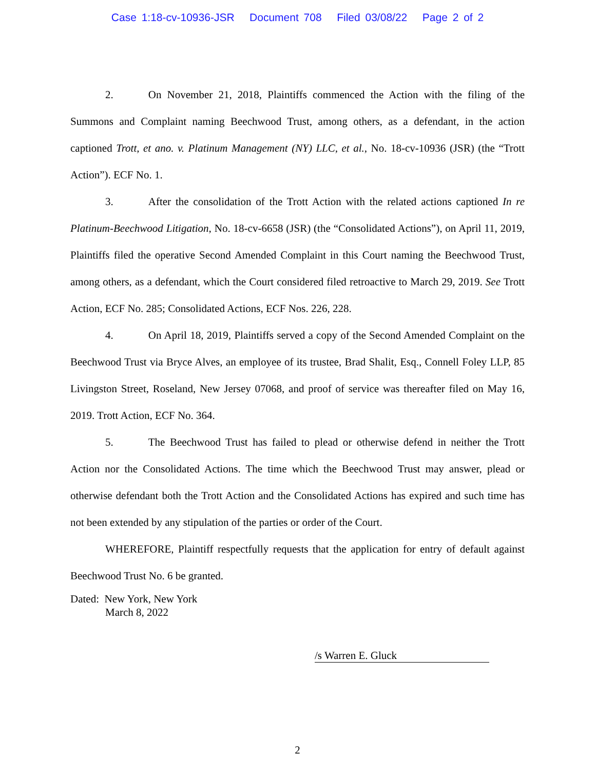Case 1:18-cv-10936-JSR Document 708 Filed 03/08/22 Page 2 of 2
2. On November 21, 2018, Plaintiffs commenced the Action with the filing of the Summons and Complaint naming Beechwood Trust, among others, as a defendant, in the action captioned Trott, et ano. v. Platinum Management (NY) LLC, et al., No. 18-cv-10936 (JSR) (the “Trott Action”). ECF No. 1.
3. After the consolidation of the Trott Action with the related actions captioned In re Platinum-Beechwood Litigation, No. 18-cv-6658 (JSR) (the “Consolidated Actions”), on April 11, 2019, Plaintiffs filed the operative Second Amended Complaint in this Court naming the Beechwood Trust, among others, as a defendant, which the Court considered filed retroactive to March 29, 2019. See Trott Action, ECF No. 285; Consolidated Actions, ECF Nos. 226, 228.
4. On April 18, 2019, Plaintiffs served a copy of the Second Amended Complaint on the Beechwood Trust via Bryce Alves, an employee of its trustee, Brad Shalit, Esq., Connell Foley LLP, 85 Livingston Street, Roseland, New Jersey 07068, and proof of service was thereafter filed on May 16, 2019. Trott Action, ECF No. 364.
5. The Beechwood Trust has failed to plead or otherwise defend in neither the Trott Action nor the Consolidated Actions. The time which the Beechwood Trust may answer, plead or otherwise defendant both the Trott Action and the Consolidated Actions has expired and such time has not been extended by any stipulation of the parties or order of the Court.
WHEREFORE, Plaintiff respectfully requests that the application for entry of default against Beechwood Trust No. 6 be granted.
Dated: New York, New York
March 8, 2022
/s Warren E. Gluck
2